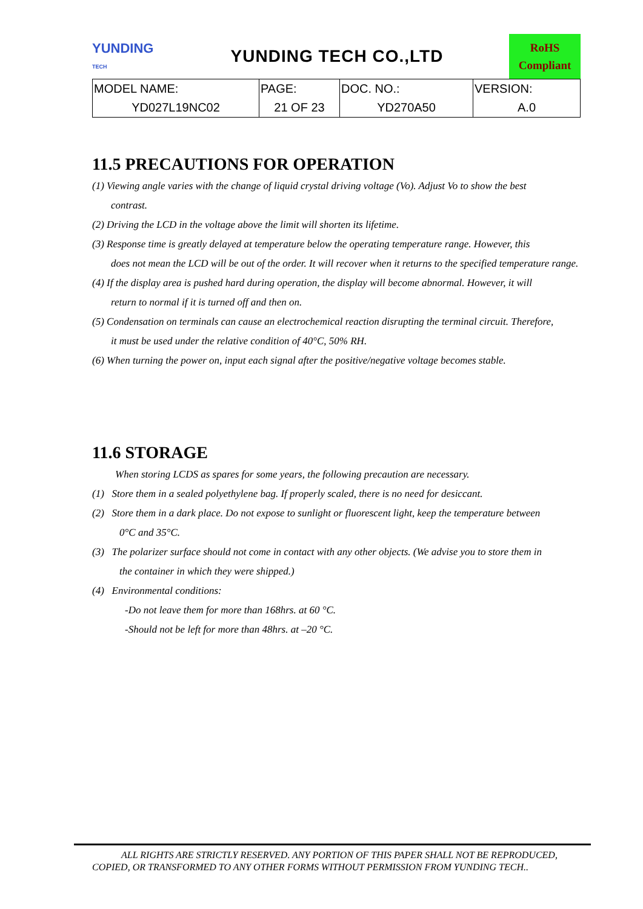YUNDING
TECH
YUNDING TECH CO.,LTD
RoHS
Compliant
| MODEL NAME: | PAGE: | DOC. NO.: | VERSION: |
| YD027L19NC02 | 21 OF 23 | YD270A50 | A.0 |
11.5 PRECAUTIONS FOR OPERATION
(1) Viewing angle varies with the change of liquid crystal driving voltage (Vo). Adjust Vo to show the best
contrast.
(2) Driving the LCD in the voltage above the limit will shorten its lifetime.
(3) Response time is greatly delayed at temperature below the operating temperature range. However, this
does not mean the LCD will be out of the order. It will recover when it returns to the specified temperature range.
(4) If the display area is pushed hard during operation, the display will become abnormal. However, it will
return to normal if it is turned off and then on.
(5) Condensation on terminals can cause an electrochemical reaction disrupting the terminal circuit. Therefore,
it must be used under the relative condition of 40°C, 50% RH.
(6) When turning the power on, input each signal after the positive/negative voltage becomes stable.
11.6 STORAGE
When storing LCDS as spares for some years, the following precaution are necessary.
(1) Store them in a sealed polyethylene bag. If properly scaled, there is no need for desiccant.
(2) Store them in a dark place. Do not expose to sunlight or fluorescent light, keep the temperature between
0°C and 35°C.
(3) The polarizer surface should not come in contact with any other objects. (We advise you to store them in
the container in which they were shipped.)
(4) Environmental conditions:
-Do not leave them for more than 168hrs. at 60 °C.
-Should not be left for more than 48hrs. at –20 °C.
ALL RIGHTS ARE STRICTLY RESERVED. ANY PORTION OF THIS PAPER SHALL NOT BE REPRODUCED,
COPIED, OR TRANSFORMED TO ANY OTHER FORMS WITHOUT PERMISSION FROM YUNDING TECH..